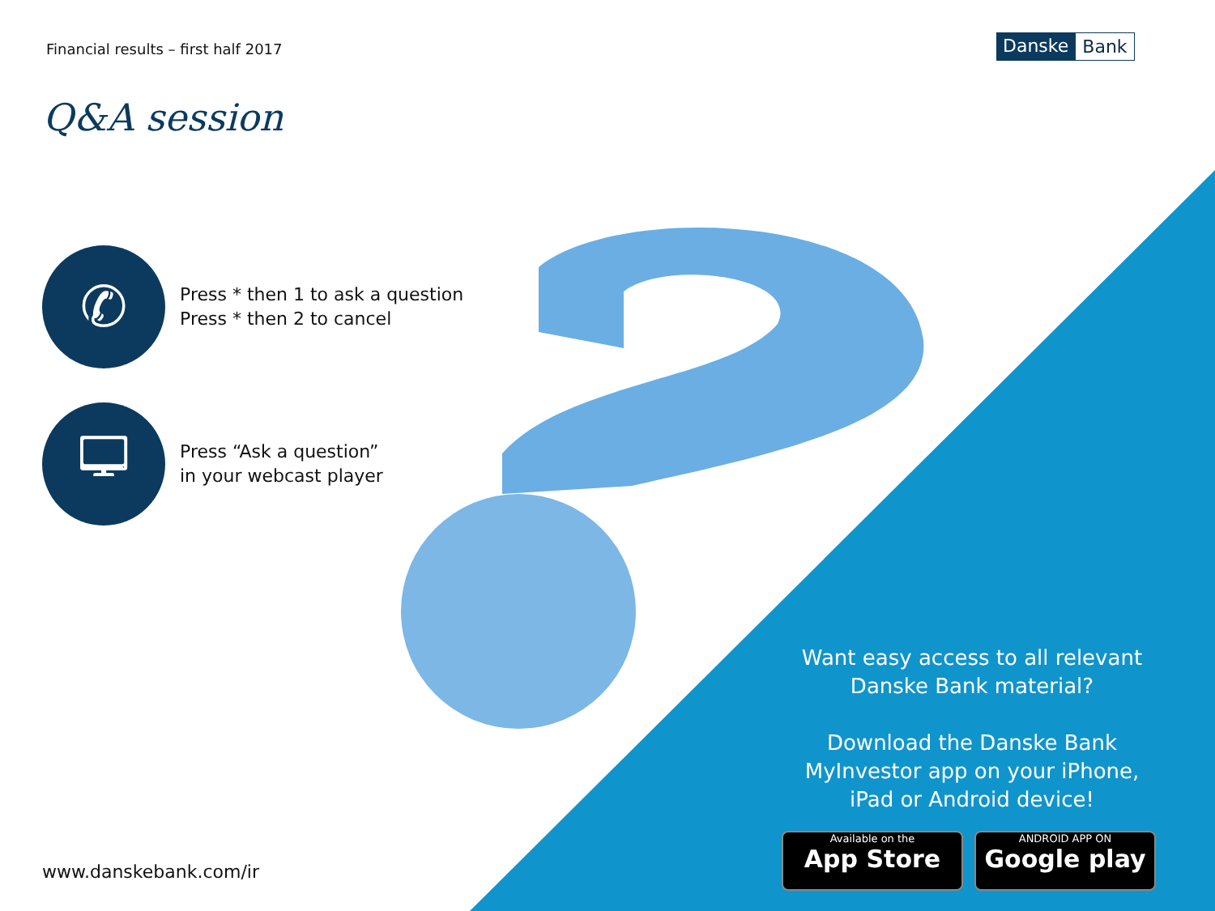Financial results – first half 2017
Danske Bank
Q&A session
✆
Press * then 1 to ask a question
Press * then 2 to cancel
🖵
Press “Ask a question”
in your webcast player
Want easy access to all relevant Danske Bank material?
Download the Danske Bank MyInvestor app on your iPhone, iPad or Android device!
Available on the
App Store
ANDROID APP ON
Google play
www.danskebank.com/ir